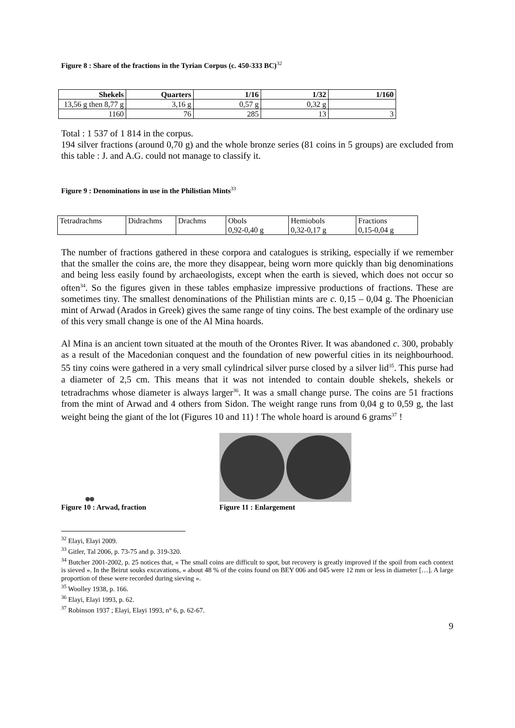Figure 8 : Share of the fractions in the Tyrian Corpus (c. 450-333 BC)<sup>32</sup>
| Shekels | Quarters | 1/16 | 1/32 | 1/160 |
| --- | --- | --- | --- | --- |
| 13,56 g then 8,77 g | 3,16 g | 0,57 g | 0,32 g | |
| 1160 | 76 | 285 | 13 | 3 |
Total : 1 537 of 1 814 in the corpus.
194 silver fractions (around 0,70 g) and the whole bronze series (81 coins in 5 groups) are excluded from this table : J. and A.G. could not manage to classify it.
Figure 9 : Denominations in use in the Philistian Mints<sup>33</sup>
| Tetradrachms | Didrachms | Drachms | Obols 0,92-0,40 g | Hemiobols 0,32-0,17 g | Fractions 0,15-0,04 g |
The number of fractions gathered in these corpora and catalogues is striking, especially if we remember that the smaller the coins are, the more they disappear, being worn more quickly than big denominations and being less easily found by archaeologists, except when the earth is sieved, which does not occur so often<sup>34</sup>. So the figures given in these tables emphasize impressive productions of fractions. These are sometimes tiny. The smallest denominations of the Philistian mints are c. 0,15 – 0,04 g. The Phoenician mint of Arwad (Arados in Greek) gives the same range of tiny coins. The best example of the ordinary use of this very small change is one of the Al Mina hoards.
Al Mina is an ancient town situated at the mouth of the Orontes River. It was abandoned c. 300, probably as a result of the Macedonian conquest and the foundation of new powerful cities in its neighbourhood. 55 tiny coins were gathered in a very small cylindrical silver purse closed by a silver lid<sup>35</sup>. This purse had a diameter of 2,5 cm. This means that it was not intended to contain double shekels, shekels or tetradrachms whose diameter is always larger<sup>36</sup>. It was a small change purse. The coins are 51 fractions from the mint of Arwad and 4 others from Sidon. The weight range runs from 0,04 g to 0,59 g, the last weight being the giant of the lot (Figures 10 and 11) ! The whole hoard is around 6 grams<sup>37</sup> !
Figure 10 : Arwad, fraction
Figure 11 : Enlargement
<sup>32</sup> Elayi, Elayi 2009.
<sup>33</sup> Gitler, Tal 2006, p. 73-75 and p. 319-320.
<sup>34</sup> Butcher 2001-2002, p. 25 notices that, « The small coins are difficult to spot, but recovery is greatly improved if the spoil from each context is sieved ». In the Beirut souks excavations, « about 48 % of the coins found on BEY 006 and 045 were 12 mm or less in diameter […]. A large proportion of these were recorded during sieving ».
<sup>35</sup> Woolley 1938, p. 166.
<sup>36</sup> Elayi, Elayi 1993, p. 62.
<sup>37</sup> Robinson 1937 ; Elayi, Elayi 1993, n° 6, p. 62-67.
9